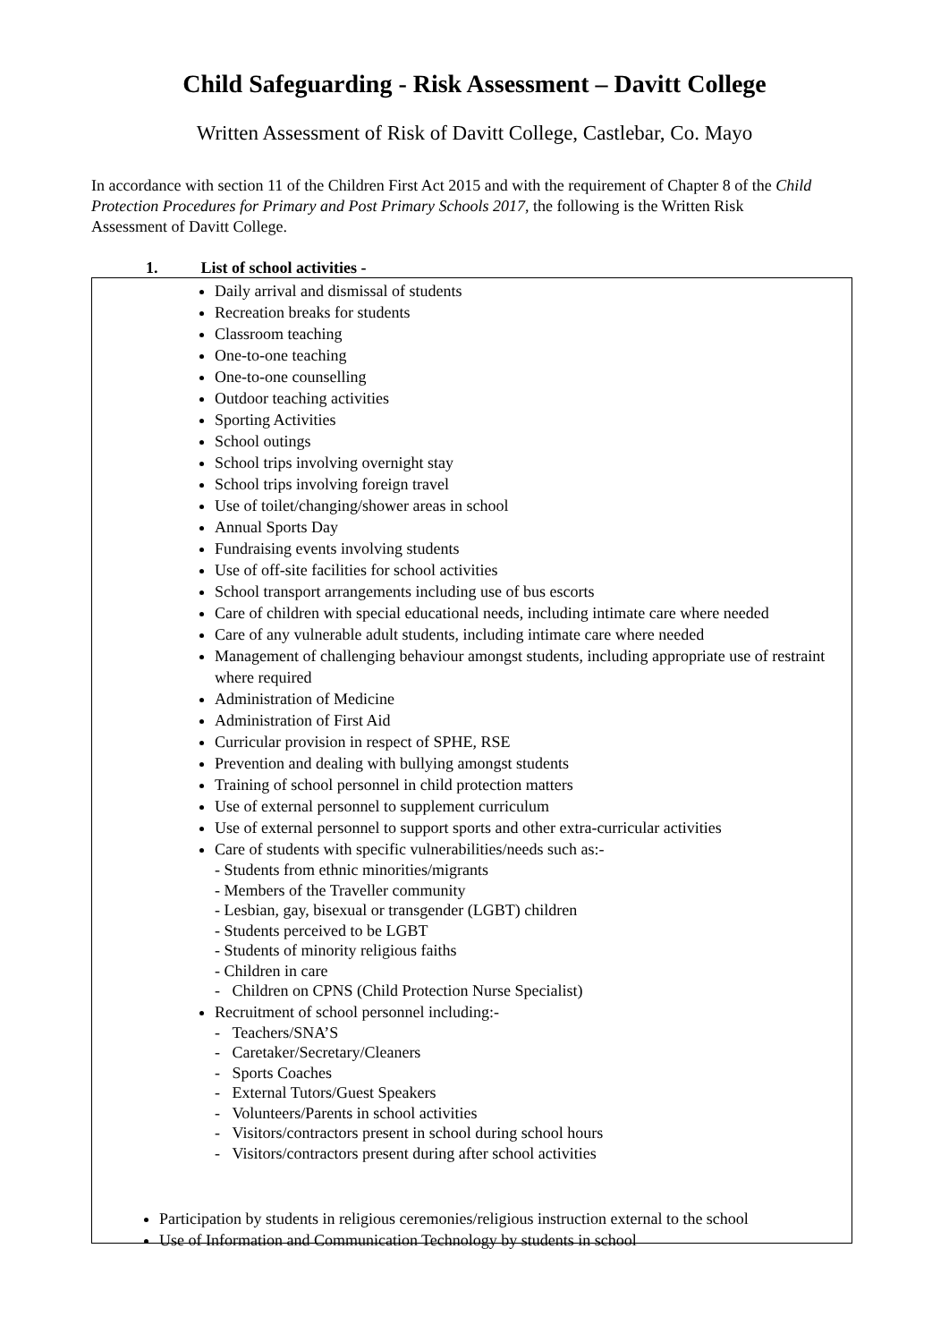Child Safeguarding - Risk Assessment – Davitt College
Written Assessment of Risk of Davitt College, Castlebar, Co. Mayo
In accordance with section 11 of the Children First Act 2015 and with the requirement of Chapter 8 of the Child Protection Procedures for Primary and Post Primary Schools 2017, the following is the Written Risk Assessment of Davitt College.
1. List of school activities -
Daily arrival and dismissal of students
Recreation breaks for students
Classroom teaching
One-to-one teaching
One-to-one counselling
Outdoor teaching activities
Sporting Activities
School outings
School trips involving overnight stay
School trips involving foreign travel
Use of toilet/changing/shower areas in school
Annual Sports Day
Fundraising events involving students
Use of off-site facilities for school activities
School transport arrangements including use of bus escorts
Care of children with special educational needs, including intimate care where needed
Care of any vulnerable adult students, including intimate care where needed
Management of challenging behaviour amongst students, including appropriate use of restraint where required
Administration of Medicine
Administration of First Aid
Curricular provision in respect of SPHE, RSE
Prevention and dealing with bullying amongst students
Training of school personnel in child protection matters
Use of external personnel to supplement curriculum
Use of external personnel to support sports and other extra-curricular activities
Care of students with specific vulnerabilities/needs such as:-
- Students from ethnic minorities/migrants
- Members of the Traveller community
- Lesbian, gay, bisexual or transgender (LGBT) children
- Students perceived to be LGBT
- Students of minority religious faiths
- Children in care
- Children on CPNS (Child Protection Nurse Specialist)
Recruitment of school personnel including:-
- Teachers/SNA’S
- Caretaker/Secretary/Cleaners
- Sports Coaches
- External Tutors/Guest Speakers
- Volunteers/Parents in school activities
- Visitors/contractors present in school during school hours
- Visitors/contractors present during after school activities
Participation by students in religious ceremonies/religious instruction external to the school
Use of Information and Communication Technology by students in school